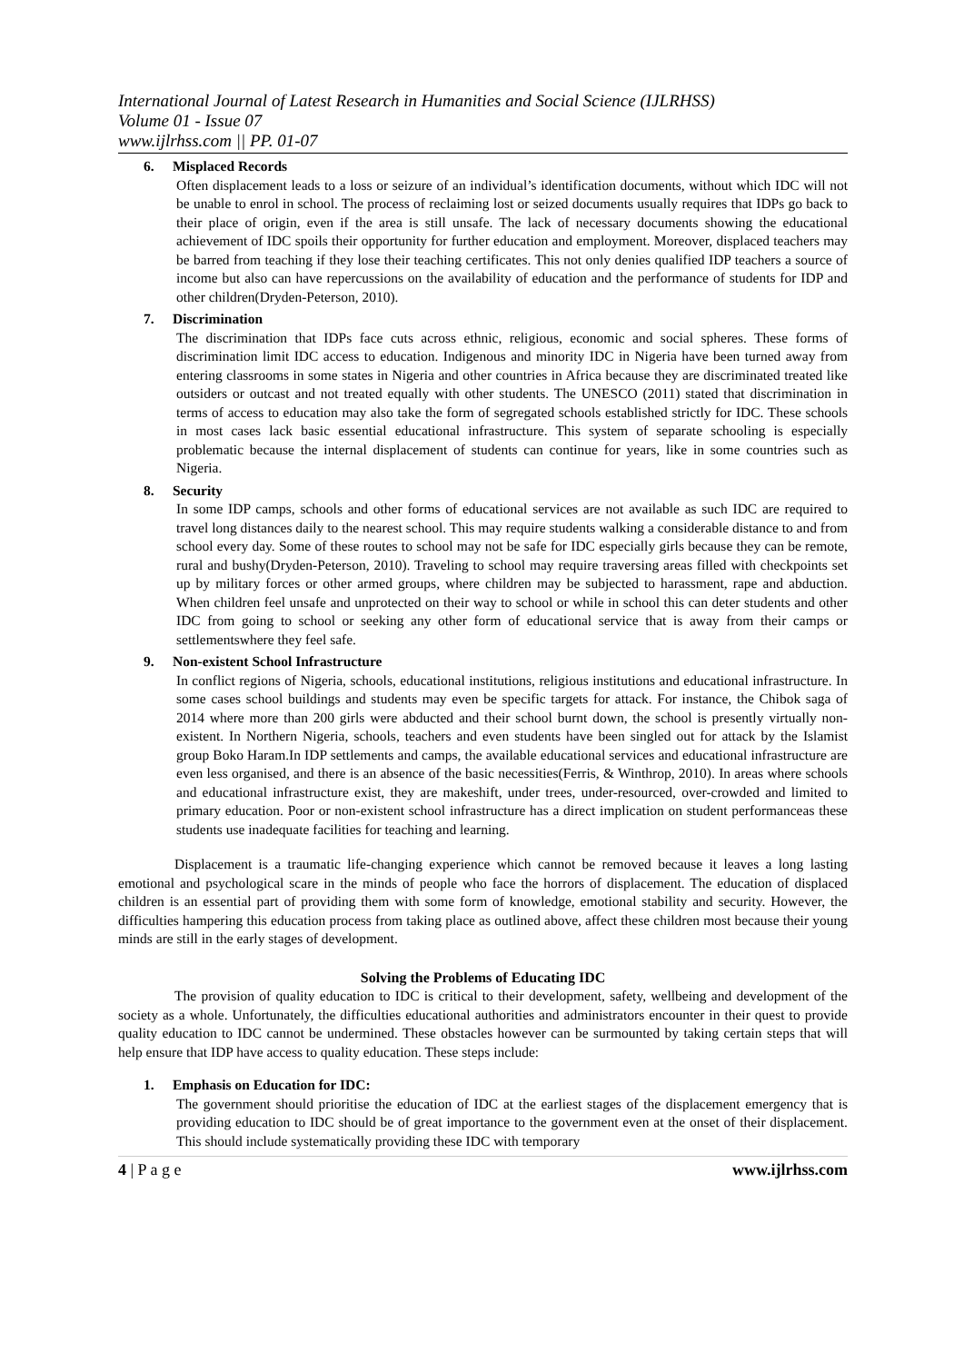International Journal of Latest Research in Humanities and Social Science (IJLRHSS)
Volume 01 - Issue 07
www.ijlrhss.com || PP. 01-07
6. Misplaced Records
Often displacement leads to a loss or seizure of an individual’s identification documents, without which IDC will not be unable to enrol in school. The process of reclaiming lost or seized documents usually requires that IDPs go back to their place of origin, even if the area is still unsafe. The lack of necessary documents showing the educational achievement of IDC spoils their opportunity for further education and employment. Moreover, displaced teachers may be barred from teaching if they lose their teaching certificates. This not only denies qualified IDP teachers a source of income but also can have repercussions on the availability of education and the performance of students for IDP and other children(Dryden-Peterson, 2010).
7. Discrimination
The discrimination that IDPs face cuts across ethnic, religious, economic and social spheres. These forms of discrimination limit IDC access to education. Indigenous and minority IDC in Nigeria have been turned away from entering classrooms in some states in Nigeria and other countries in Africa because they are discriminated treated like outsiders or outcast and not treated equally with other students. The UNESCO (2011) stated that discrimination in terms of access to education may also take the form of segregated schools established strictly for IDC. These schools in most cases lack basic essential educational infrastructure. This system of separate schooling is especially problematic because the internal displacement of students can continue for years, like in some countries such as Nigeria.
8. Security
In some IDP camps, schools and other forms of educational services are not available as such IDC are required to travel long distances daily to the nearest school. This may require students walking a considerable distance to and from school every day. Some of these routes to school may not be safe for IDC especially girls because they can be remote, rural and bushy(Dryden-Peterson, 2010). Traveling to school may require traversing areas filled with checkpoints set up by military forces or other armed groups, where children may be subjected to harassment, rape and abduction. When children feel unsafe and unprotected on their way to school or while in school this can deter students and other IDC from going to school or seeking any other form of educational service that is away from their camps or settlementswhere they feel safe.
9. Non-existent School Infrastructure
In conflict regions of Nigeria, schools, educational institutions, religious institutions and educational infrastructure. In some cases school buildings and students may even be specific targets for attack. For instance, the Chibok saga of 2014 where more than 200 girls were abducted and their school burnt down, the school is presently virtually non-existent. In Northern Nigeria, schools, teachers and even students have been singled out for attack by the Islamist group Boko Haram.In IDP settlements and camps, the available educational services and educational infrastructure are even less organised, and there is an absence of the basic necessities(Ferris, & Winthrop, 2010). In areas where schools and educational infrastructure exist, they are makeshift, under trees, under-resourced, over-crowded and limited to primary education. Poor or non-existent school infrastructure has a direct implication on student performanceas these students use inadequate facilities for teaching and learning.
Displacement is a traumatic life-changing experience which cannot be removed because it leaves a long lasting emotional and psychological scare in the minds of people who face the horrors of displacement. The education of displaced children is an essential part of providing them with some form of knowledge, emotional stability and security. However, the difficulties hampering this education process from taking place as outlined above, affect these children most because their young minds are still in the early stages of development.
Solving the Problems of Educating IDC
The provision of quality education to IDC is critical to their development, safety, wellbeing and development of the society as a whole. Unfortunately, the difficulties educational authorities and administrators encounter in their quest to provide quality education to IDC cannot be undermined. These obstacles however can be surmounted by taking certain steps that will help ensure that IDP have access to quality education. These steps include:
1. Emphasis on Education for IDC:
The government should prioritise the education of IDC at the earliest stages of the displacement emergency that is providing education to IDC should be of great importance to the government even at the onset of their displacement. This should include systematically providing these IDC with temporary
4 | P a g e www.ijlrhss.com